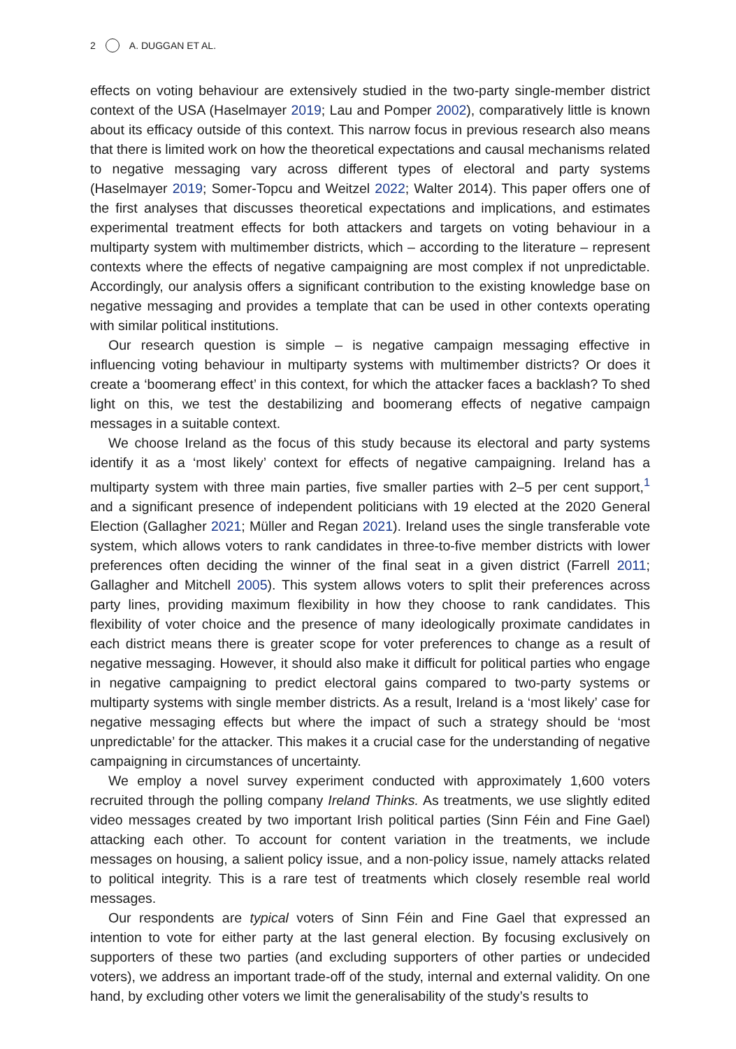2 A. DUGGAN ET AL.
effects on voting behaviour are extensively studied in the two-party single-member district context of the USA (Haselmayer 2019; Lau and Pomper 2002), comparatively little is known about its efficacy outside of this context. This narrow focus in previous research also means that there is limited work on how the theoretical expectations and causal mechanisms related to negative messaging vary across different types of electoral and party systems (Haselmayer 2019; Somer-Topcu and Weitzel 2022; Walter 2014). This paper offers one of the first analyses that discusses theoretical expectations and implications, and estimates experimental treatment effects for both attackers and targets on voting behaviour in a multiparty system with multimember districts, which – according to the literature – represent contexts where the effects of negative campaigning are most complex if not unpredictable. Accordingly, our analysis offers a significant contribution to the existing knowledge base on negative messaging and provides a template that can be used in other contexts operating with similar political institutions.
Our research question is simple – is negative campaign messaging effective in influencing voting behaviour in multiparty systems with multimember districts? Or does it create a ‘boomerang effect’ in this context, for which the attacker faces a backlash? To shed light on this, we test the destabilizing and boomerang effects of negative campaign messages in a suitable context.
We choose Ireland as the focus of this study because its electoral and party systems identify it as a ‘most likely’ context for effects of negative campaigning. Ireland has a multiparty system with three main parties, five smaller parties with 2–5 per cent support,<sup>1</sup> and a significant presence of independent politicians with 19 elected at the 2020 General Election (Gallagher 2021; Müller and Regan 2021). Ireland uses the single transferable vote system, which allows voters to rank candidates in three-to-five member districts with lower preferences often deciding the winner of the final seat in a given district (Farrell 2011; Gallagher and Mitchell 2005). This system allows voters to split their preferences across party lines, providing maximum flexibility in how they choose to rank candidates. This flexibility of voter choice and the presence of many ideologically proximate candidates in each district means there is greater scope for voter preferences to change as a result of negative messaging. However, it should also make it difficult for political parties who engage in negative campaigning to predict electoral gains compared to two-party systems or multiparty systems with single member districts. As a result, Ireland is a ‘most likely’ case for negative messaging effects but where the impact of such a strategy should be ‘most unpredictable’ for the attacker. This makes it a crucial case for the understanding of negative campaigning in circumstances of uncertainty.
We employ a novel survey experiment conducted with approximately 1,600 voters recruited through the polling company Ireland Thinks. As treatments, we use slightly edited video messages created by two important Irish political parties (Sinn Féin and Fine Gael) attacking each other. To account for content variation in the treatments, we include messages on housing, a salient policy issue, and a non-policy issue, namely attacks related to political integrity. This is a rare test of treatments which closely resemble real world messages.
Our respondents are typical voters of Sinn Féin and Fine Gael that expressed an intention to vote for either party at the last general election. By focusing exclusively on supporters of these two parties (and excluding supporters of other parties or undecided voters), we address an important trade-off of the study, internal and external validity. On one hand, by excluding other voters we limit the generalisability of the study’s results to